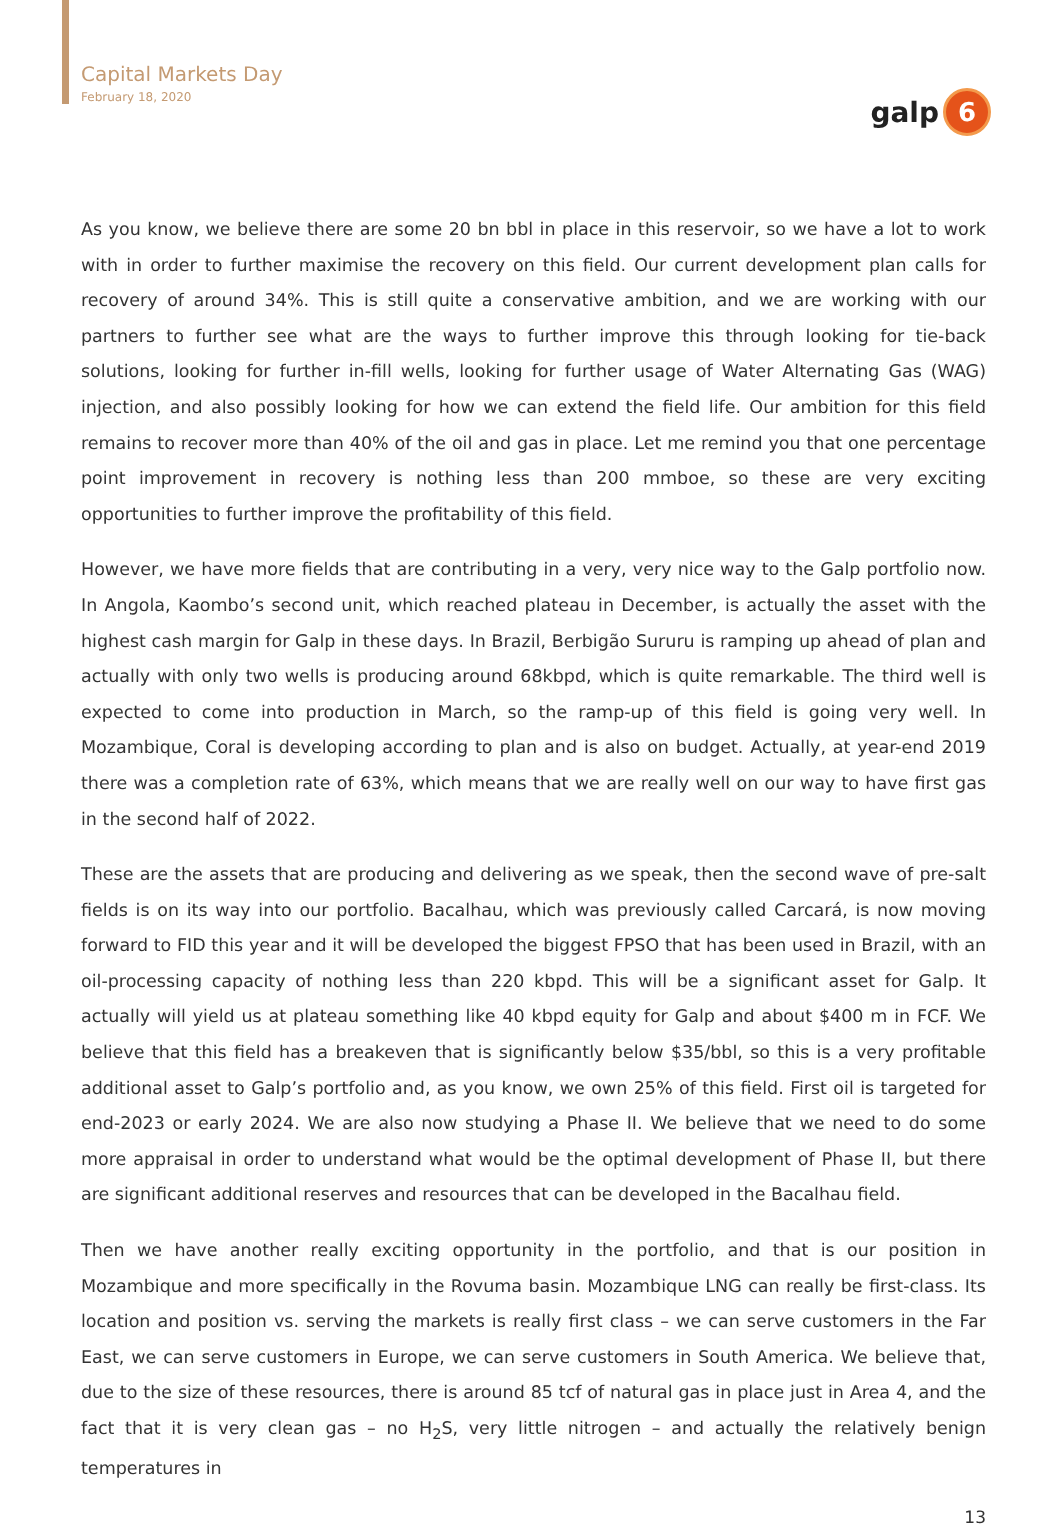Capital Markets Day
February 18, 2020
galp
6
As you know, we believe there are some 20 bn bbl in place in this reservoir, so we have a lot to work with in order to further maximise the recovery on this field. Our current development plan calls for recovery of around 34%. This is still quite a conservative ambition, and we are working with our partners to further see what are the ways to further improve this through looking for tie-back solutions, looking for further in-fill wells, looking for further usage of Water Alternating Gas (WAG) injection, and also possibly looking for how we can extend the field life. Our ambition for this field remains to recover more than 40% of the oil and gas in place. Let me remind you that one percentage point improvement in recovery is nothing less than 200 mmboe, so these are very exciting opportunities to further improve the profitability of this field.
However, we have more fields that are contributing in a very, very nice way to the Galp portfolio now. In Angola, Kaombo’s second unit, which reached plateau in December, is actually the asset with the highest cash margin for Galp in these days. In Brazil, Berbigão Sururu is ramping up ahead of plan and actually with only two wells is producing around 68kbpd, which is quite remarkable. The third well is expected to come into production in March, so the ramp-up of this field is going very well. In Mozambique, Coral is developing according to plan and is also on budget. Actually, at year-end 2019 there was a completion rate of 63%, which means that we are really well on our way to have first gas in the second half of 2022.
These are the assets that are producing and delivering as we speak, then the second wave of pre-salt fields is on its way into our portfolio. Bacalhau, which was previously called Carcará, is now moving forward to FID this year and it will be developed the biggest FPSO that has been used in Brazil, with an oil-processing capacity of nothing less than 220 kbpd. This will be a significant asset for Galp. It actually will yield us at plateau something like 40 kbpd equity for Galp and about $400 m in FCF. We believe that this field has a breakeven that is significantly below $35/bbl, so this is a very profitable additional asset to Galp’s portfolio and, as you know, we own 25% of this field. First oil is targeted for end-2023 or early 2024. We are also now studying a Phase II. We believe that we need to do some more appraisal in order to understand what would be the optimal development of Phase II, but there are significant additional reserves and resources that can be developed in the Bacalhau field.
Then we have another really exciting opportunity in the portfolio, and that is our position in Mozambique and more specifically in the Rovuma basin. Mozambique LNG can really be first-class. Its location and position vs. serving the markets is really first class – we can serve customers in the Far East, we can serve customers in Europe, we can serve customers in South America. We believe that, due to the size of these resources, there is around 85 tcf of natural gas in place just in Area 4, and the fact that it is very clean gas – no H<sub>2</sub>S, very little nitrogen – and actually the relatively benign temperatures in
13